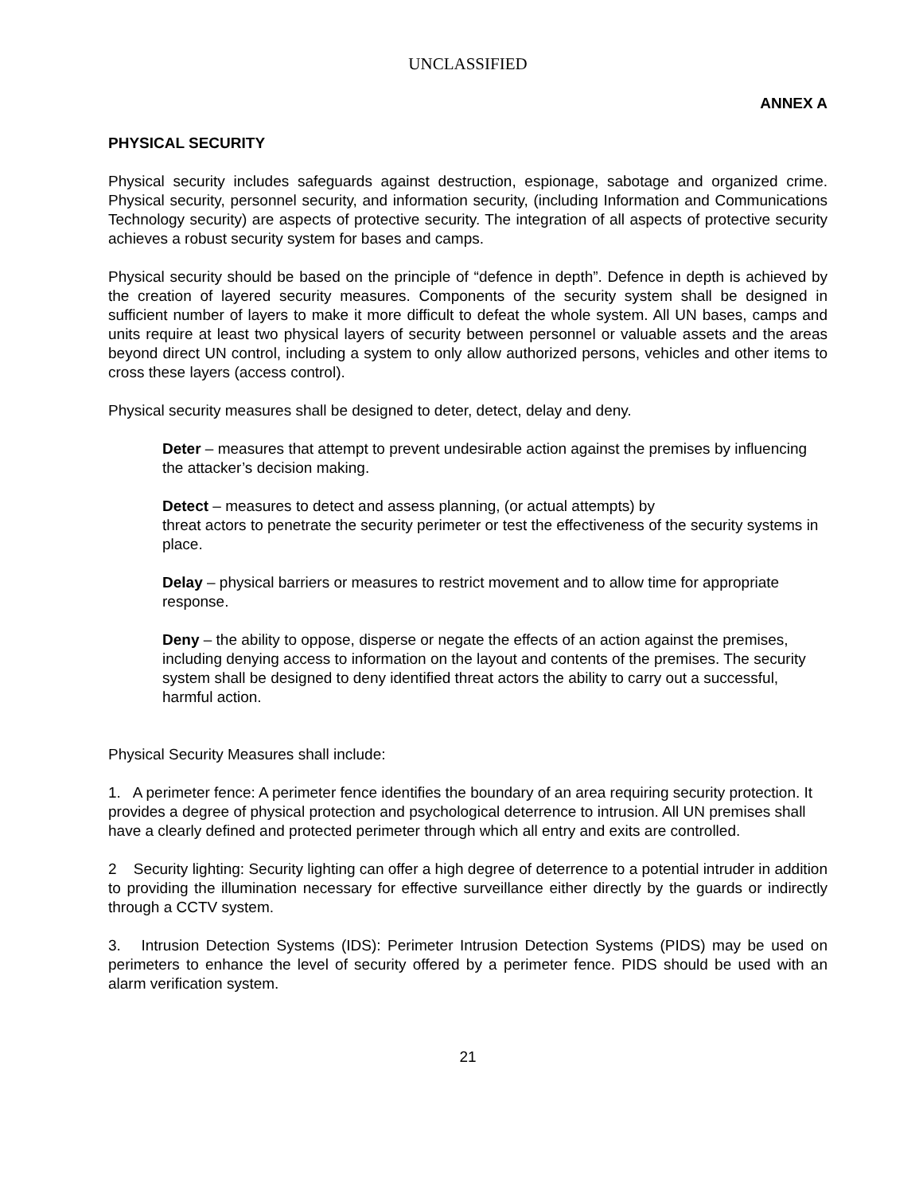UNCLASSIFIED
ANNEX A
PHYSICAL SECURITY
Physical security includes safeguards against destruction, espionage, sabotage and organized crime. Physical security, personnel security, and information security, (including Information and Communications Technology security) are aspects of protective security. The integration of all aspects of protective security achieves a robust security system for bases and camps.
Physical security should be based on the principle of “defence in depth”. Defence in depth is achieved by the creation of layered security measures. Components of the security system shall be designed in sufficient number of layers to make it more difficult to defeat the whole system. All UN bases, camps and units require at least two physical layers of security between personnel or valuable assets and the areas beyond direct UN control, including a system to only allow authorized persons, vehicles and other items to cross these layers (access control).
Physical security measures shall be designed to deter, detect, delay and deny.
Deter – measures that attempt to prevent undesirable action against the premises by influencing the attacker’s decision making.
Detect – measures to detect and assess planning, (or actual attempts) by
threat actors to penetrate the security perimeter or test the effectiveness of the security systems in place.
Delay – physical barriers or measures to restrict movement and to allow time for appropriate response.
Deny – the ability to oppose, disperse or negate the effects of an action against the premises, including denying access to information on the layout and contents of the premises. The security system shall be designed to deny identified threat actors the ability to carry out a successful, harmful action.
Physical Security Measures shall include:
1. A perimeter fence: A perimeter fence identifies the boundary of an area requiring security protection. It provides a degree of physical protection and psychological deterrence to intrusion. All UN premises shall have a clearly defined and protected perimeter through which all entry and exits are controlled.
2 Security lighting: Security lighting can offer a high degree of deterrence to a potential intruder in addition to providing the illumination necessary for effective surveillance either directly by the guards or indirectly through a CCTV system.
3. Intrusion Detection Systems (IDS): Perimeter Intrusion Detection Systems (PIDS) may be used on perimeters to enhance the level of security offered by a perimeter fence. PIDS should be used with an alarm verification system.
21